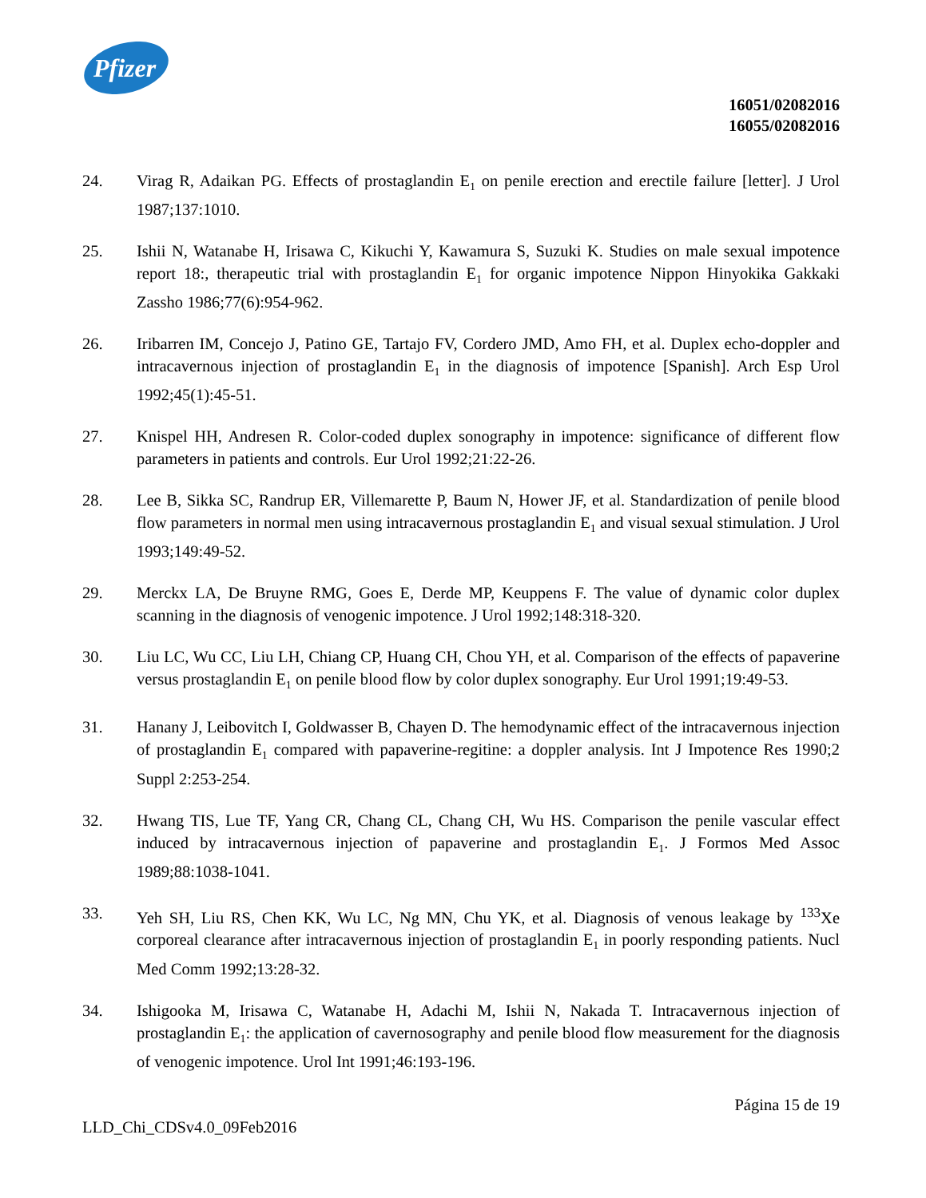Pfizer
16051/02082016
16055/02082016
24. Virag R, Adaikan PG. Effects of prostaglandin E<sub>1</sub> on penile erection and erectile failure [letter]. J Urol 1987;137:1010.
25. Ishii N, Watanabe H, Irisawa C, Kikuchi Y, Kawamura S, Suzuki K. Studies on male sexual impotence report 18:, therapeutic trial with prostaglandin E<sub>1</sub> for organic impotence Nippon Hinyokika Gakkaki Zassho 1986;77(6):954-962.
26. Iribarren IM, Concejo J, Patino GE, Tartajo FV, Cordero JMD, Amo FH, et al. Duplex echo-doppler and intracavernous injection of prostaglandin E<sub>1</sub> in the diagnosis of impotence [Spanish]. Arch Esp Urol 1992;45(1):45-51.
27. Knispel HH, Andresen R. Color-coded duplex sonography in impotence: significance of different flow parameters in patients and controls. Eur Urol 1992;21:22-26.
28. Lee B, Sikka SC, Randrup ER, Villemarette P, Baum N, Hower JF, et al. Standardization of penile blood flow parameters in normal men using intracavernous prostaglandin E<sub>1</sub> and visual sexual stimulation. J Urol 1993;149:49-52.
29. Merckx LA, De Bruyne RMG, Goes E, Derde MP, Keuppens F. The value of dynamic color duplex scanning in the diagnosis of venogenic impotence. J Urol 1992;148:318-320.
30. Liu LC, Wu CC, Liu LH, Chiang CP, Huang CH, Chou YH, et al. Comparison of the effects of papaverine versus prostaglandin E<sub>1</sub> on penile blood flow by color duplex sonography. Eur Urol 1991;19:49-53.
31. Hanany J, Leibovitch I, Goldwasser B, Chayen D. The hemodynamic effect of the intracavernous injection of prostaglandin E<sub>1</sub> compared with papaverine-regitine: a doppler analysis. Int J Impotence Res 1990;2 Suppl 2:253-254.
32. Hwang TIS, Lue TF, Yang CR, Chang CL, Chang CH, Wu HS. Comparison the penile vascular effect induced by intracavernous injection of papaverine and prostaglandin E<sub>1</sub>. J Formos Med Assoc 1989;88:1038-1041.
33. Yeh SH, Liu RS, Chen KK, Wu LC, Ng MN, Chu YK, et al. Diagnosis of venous leakage by <sup>133</sup>Xe corporeal clearance after intracavernous injection of prostaglandin E<sub>1</sub> in poorly responding patients. Nucl Med Comm 1992;13:28-32.
34. Ishigooka M, Irisawa C, Watanabe H, Adachi M, Ishii N, Nakada T. Intracavernous injection of prostaglandin E<sub>1</sub>: the application of cavernosography and penile blood flow measurement for the diagnosis of venogenic impotence. Urol Int 1991;46:193-196.
Página 15 de 19
LLD_Chi_CDSv4.0_09Feb2016